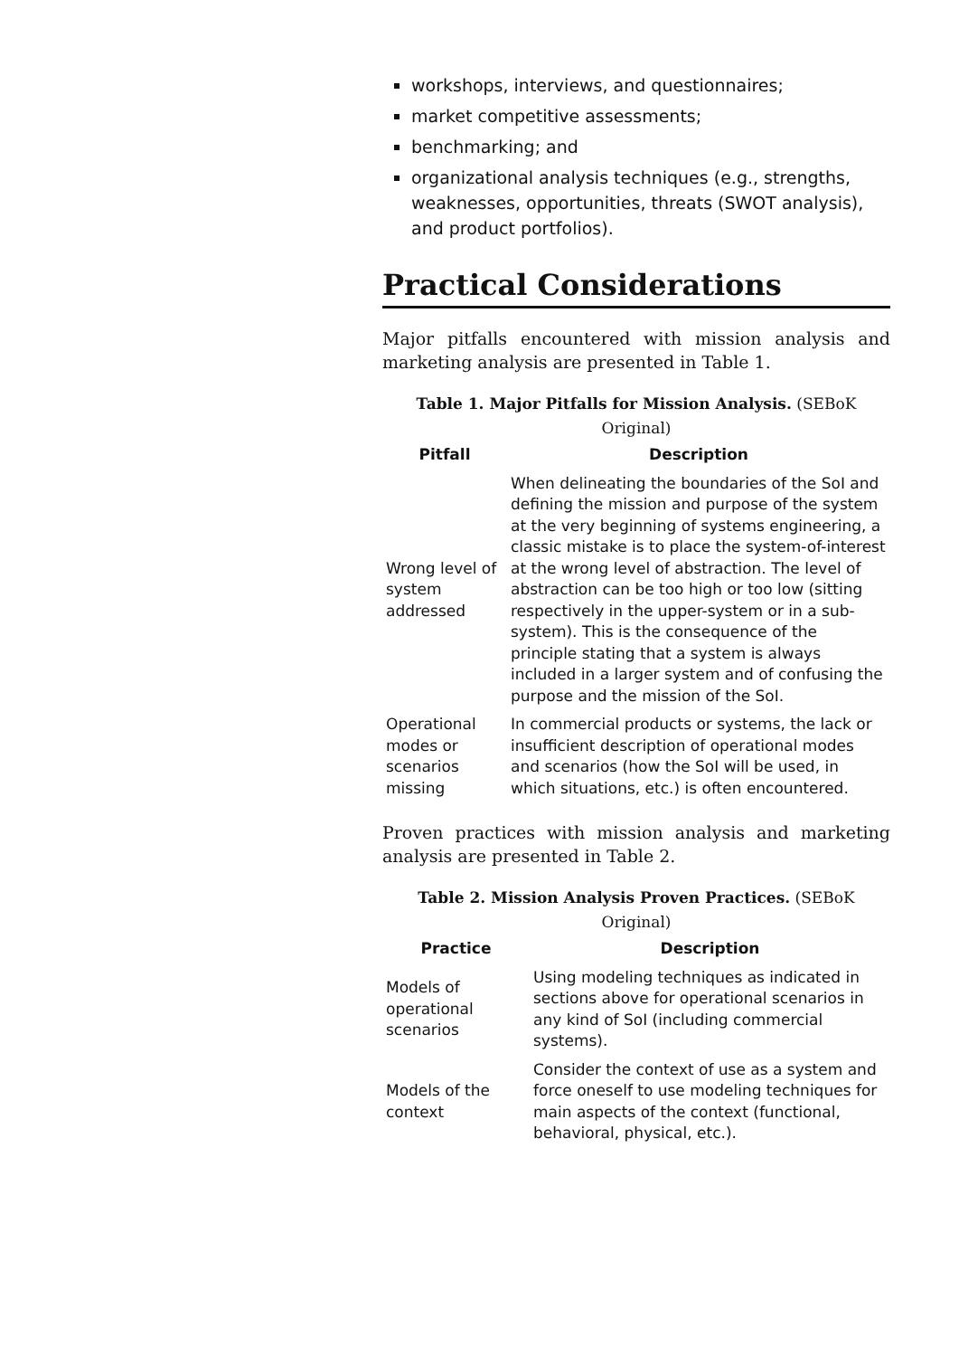workshops, interviews, and questionnaires;
market competitive assessments;
benchmarking; and
organizational analysis techniques (e.g., strengths, weaknesses, opportunities, threats (SWOT analysis), and product portfolios).
Practical Considerations
Major pitfalls encountered with mission analysis and marketing analysis are presented in Table 1.
Table 1. Major Pitfalls for Mission Analysis. (SEBoK Original)
| Pitfall | Description |
| --- | --- |
| Wrong level of system addressed | When delineating the boundaries of the SoI and defining the mission and purpose of the system at the very beginning of systems engineering, a classic mistake is to place the system-of-interest at the wrong level of abstraction. The level of abstraction can be too high or too low (sitting respectively in the upper-system or in a sub-system). This is the consequence of the principle stating that a system is always included in a larger system and of confusing the purpose and the mission of the SoI. |
| Operational modes or scenarios missing | In commercial products or systems, the lack or insufficient description of operational modes and scenarios (how the SoI will be used, in which situations, etc.) is often encountered. |
Proven practices with mission analysis and marketing analysis are presented in Table 2.
Table 2. Mission Analysis Proven Practices. (SEBoK Original)
| Practice | Description |
| --- | --- |
| Models of operational scenarios | Using modeling techniques as indicated in sections above for operational scenarios in any kind of SoI (including commercial systems). |
| Models of the context | Consider the context of use as a system and force oneself to use modeling techniques for main aspects of the context (functional, behavioral, physical, etc.). |